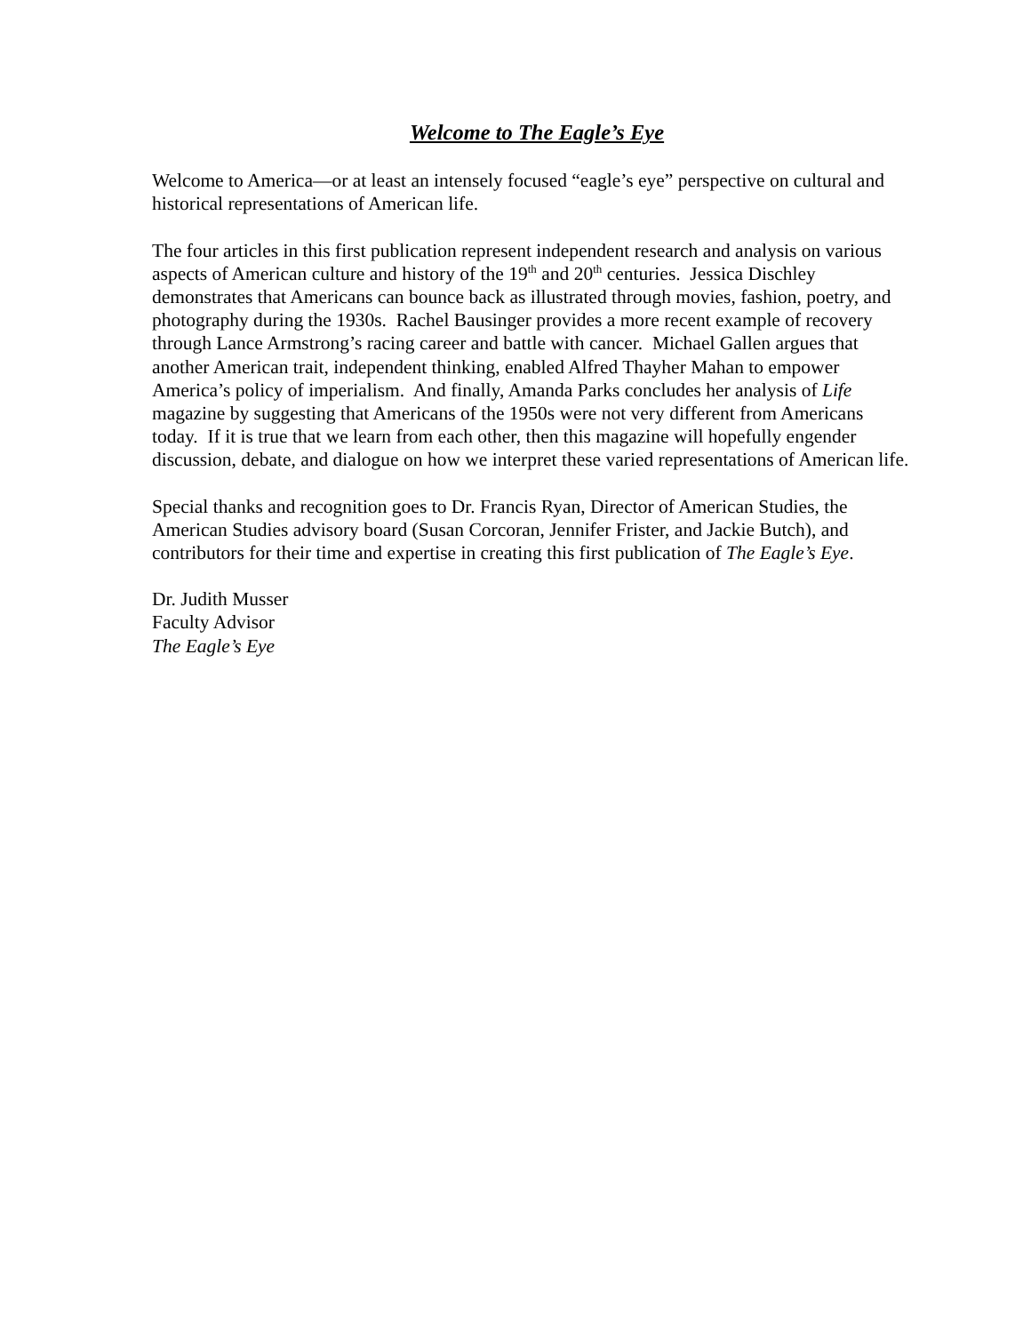Welcome to The Eagle’s Eye
Welcome to America—or at least an intensely focused “eagle’s eye” perspective on cultural and historical representations of American life.
The four articles in this first publication represent independent research and analysis on various aspects of American culture and history of the 19<sup>th</sup> and 20<sup>th</sup> centuries. Jessica Dischley demonstrates that Americans can bounce back as illustrated through movies, fashion, poetry, and photography during the 1930s. Rachel Bausinger provides a more recent example of recovery through Lance Armstrong’s racing career and battle with cancer. Michael Gallen argues that another American trait, independent thinking, enabled Alfred Thayher Mahan to empower America’s policy of imperialism. And finally, Amanda Parks concludes her analysis of Life magazine by suggesting that Americans of the 1950s were not very different from Americans today. If it is true that we learn from each other, then this magazine will hopefully engender discussion, debate, and dialogue on how we interpret these varied representations of American life.
Special thanks and recognition goes to Dr. Francis Ryan, Director of American Studies, the American Studies advisory board (Susan Corcoran, Jennifer Frister, and Jackie Butch), and contributors for their time and expertise in creating this first publication of The Eagle’s Eye.
Dr. Judith Musser
Faculty Advisor
The Eagle’s Eye